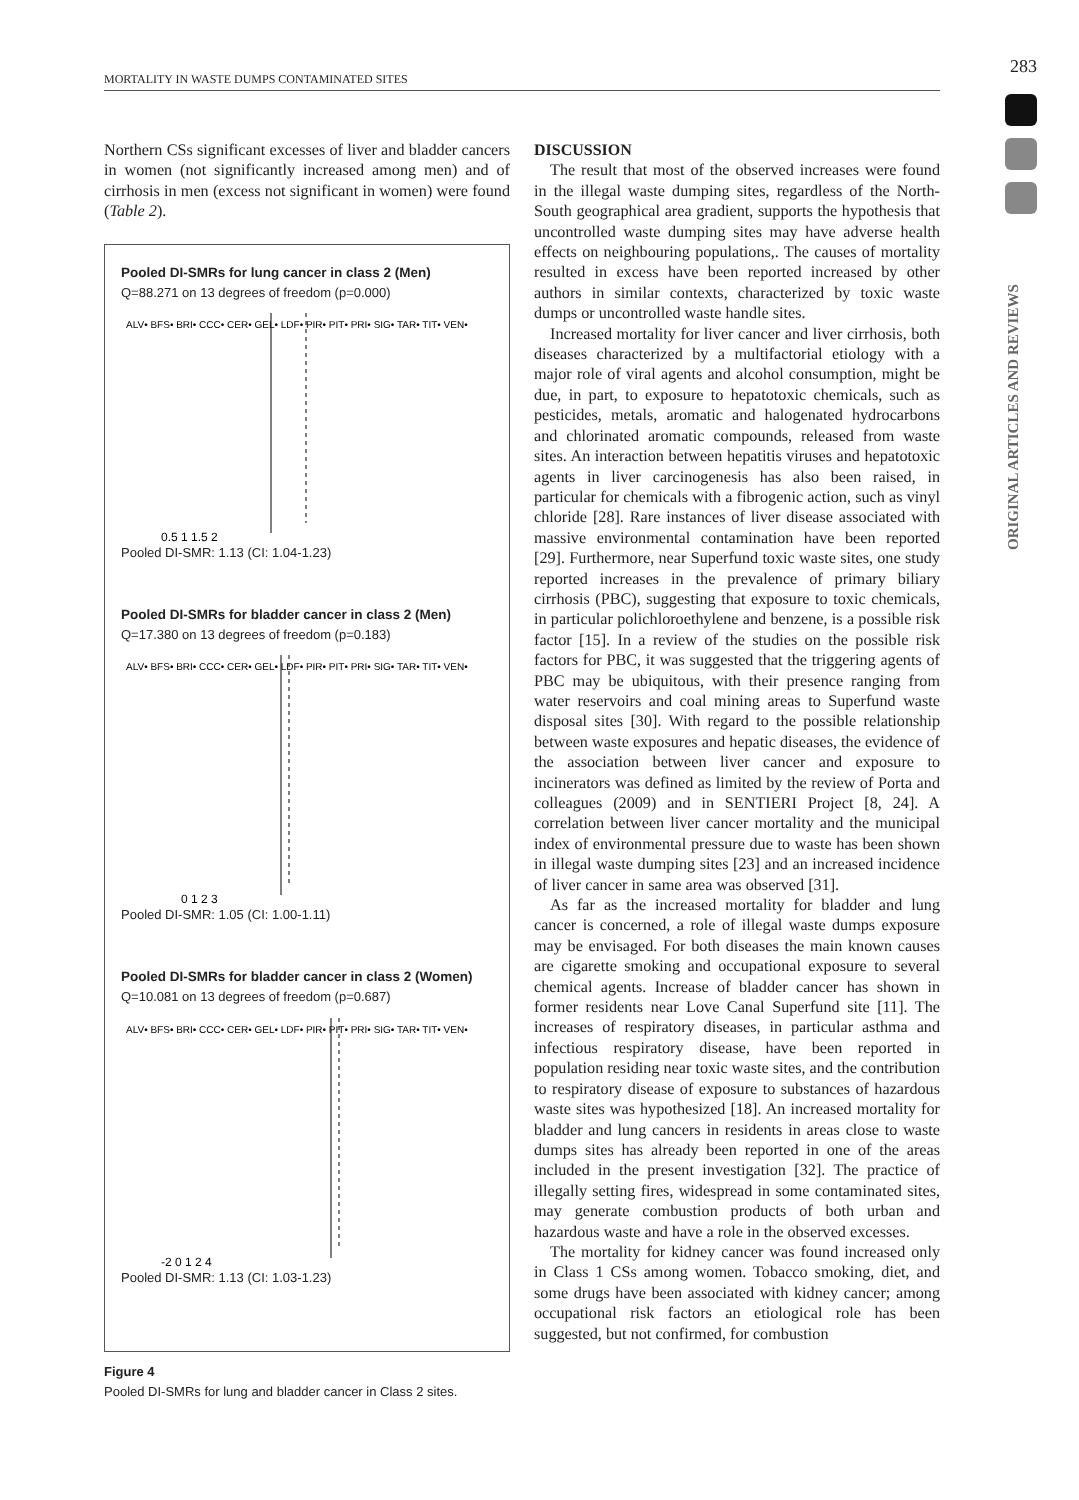283
MORTALITY IN WASTE DUMPS CONTAMINATED SITES
ORIGINAL ARTICLES AND REVIEWS
Northern CSs significant excesses of liver and bladder cancers in women (not significantly increased among men) and of cirrhosis in men (excess not significant in women) were found (Table 2).
Pooled DI-SMRs for lung cancer in class 2 (Men)
Q=88.271 on 13 degrees of freedom (p=0.000)
ALV• BFS• BRI• CCC• CER• GEL• LDF• PIR• PIT• PRI• SIG• TAR• TIT• VEN•
0.5 1 1.5 2
Pooled DI-SMR: 1.13 (CI: 1.04-1.23)
Pooled DI-SMRs for bladder cancer in class 2 (Men)
Q=17.380 on 13 degrees of freedom (p=0.183)
ALV• BFS• BRI• CCC• CER• GEL• LDF• PIR• PIT• PRI• SIG• TAR• TIT• VEN•
0 1 2 3
Pooled DI-SMR: 1.05 (CI: 1.00-1.11)
Pooled DI-SMRs for bladder cancer in class 2 (Women)
Q=10.081 on 13 degrees of freedom (p=0.687)
ALV• BFS• BRI• CCC• CER• GEL• LDF• PIR• PIT• PRI• SIG• TAR• TIT• VEN•
-2 0 1 2 4
Pooled DI-SMR: 1.13 (CI: 1.03-1.23)
Figure 4
Pooled DI-SMRs for lung and bladder cancer in Class 2 sites.
DISCUSSION
The result that most of the observed increases were found in the illegal waste dumping sites, regardless of the North-South geographical area gradient, supports the hypothesis that uncontrolled waste dumping sites may have adverse health effects on neighbouring populations,. The causes of mortality resulted in excess have been reported increased by other authors in similar contexts, characterized by toxic waste dumps or uncontrolled waste handle sites.
Increased mortality for liver cancer and liver cirrhosis, both diseases characterized by a multifactorial etiology with a major role of viral agents and alcohol consumption, might be due, in part, to exposure to hepatotoxic chemicals, such as pesticides, metals, aromatic and halogenated hydrocarbons and chlorinated aromatic compounds, released from waste sites. An interaction between hepatitis viruses and hepatotoxic agents in liver carcinogenesis has also been raised, in particular for chemicals with a fibrogenic action, such as vinyl chloride [28]. Rare instances of liver disease associated with massive environmental contamination have been reported [29]. Furthermore, near Superfund toxic waste sites, one study reported increases in the prevalence of primary biliary cirrhosis (PBC), suggesting that exposure to toxic chemicals, in particular polichloroethylene and benzene, is a possible risk factor [15]. In a review of the studies on the possible risk factors for PBC, it was suggested that the triggering agents of PBC may be ubiquitous, with their presence ranging from water reservoirs and coal mining areas to Superfund waste disposal sites [30]. With regard to the possible relationship between waste exposures and hepatic diseases, the evidence of the association between liver cancer and exposure to incinerators was defined as limited by the review of Porta and colleagues (2009) and in SENTIERI Project [8, 24]. A correlation between liver cancer mortality and the municipal index of environmental pressure due to waste has been shown in illegal waste dumping sites [23] and an increased incidence of liver cancer in same area was observed [31].
As far as the increased mortality for bladder and lung cancer is concerned, a role of illegal waste dumps exposure may be envisaged. For both diseases the main known causes are cigarette smoking and occupational exposure to several chemical agents. Increase of bladder cancer has shown in former residents near Love Canal Superfund site [11]. The increases of respiratory diseases, in particular asthma and infectious respiratory disease, have been reported in population residing near toxic waste sites, and the contribution to respiratory disease of exposure to substances of hazardous waste sites was hypothesized [18]. An increased mortality for bladder and lung cancers in residents in areas close to waste dumps sites has already been reported in one of the areas included in the present investigation [32]. The practice of illegally setting fires, widespread in some contaminated sites, may generate combustion products of both urban and hazardous waste and have a role in the observed excesses.
The mortality for kidney cancer was found increased only in Class 1 CSs among women. Tobacco smoking, diet, and some drugs have been associated with kidney cancer; among occupational risk factors an etiological role has been suggested, but not confirmed, for combustion